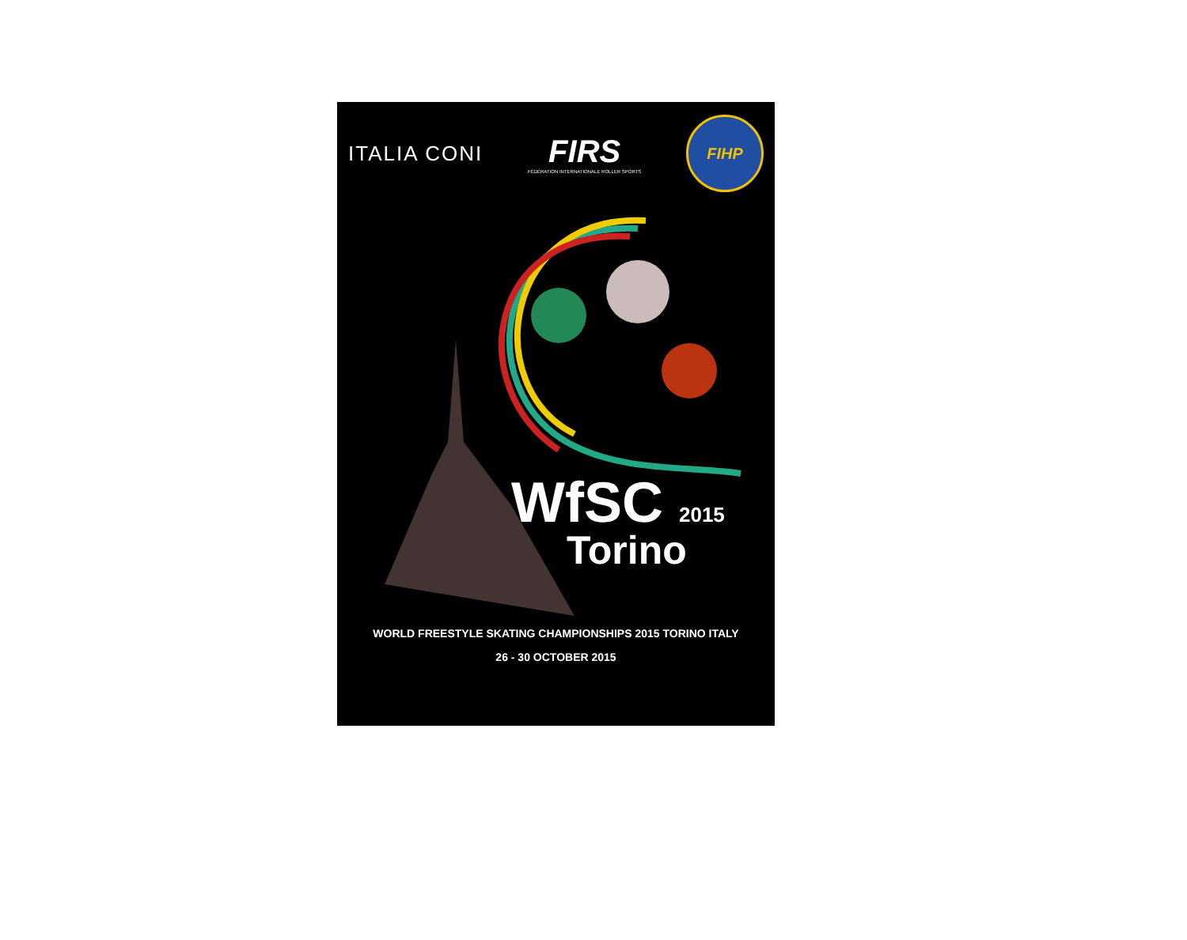ITALIA CONI
FIRS
FÉDÉRATION INTERNATIONALE ROLLER SPORTS
FIHP
WfSC 2015
Torino
WORLD FREESTYLE SKATING CHAMPIONSHIPS 2015 TORINO ITALY
26 - 30 OCTOBER 2015